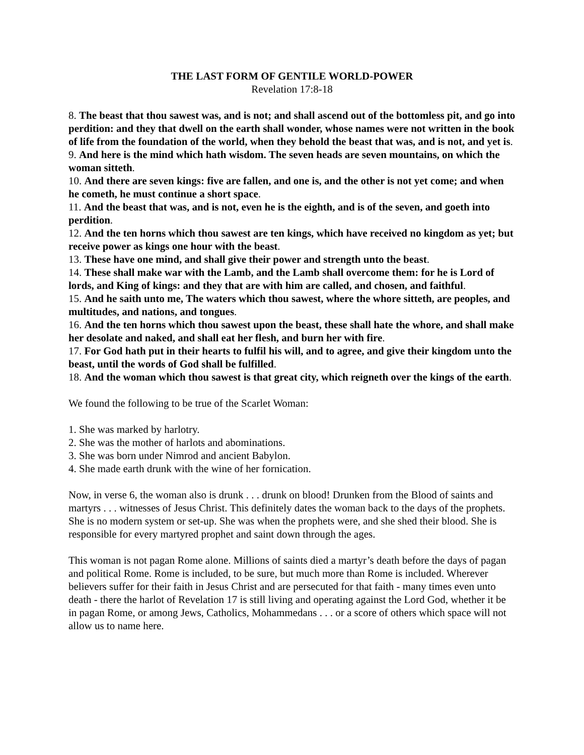THE LAST FORM OF GENTILE WORLD-POWER
Revelation 17:8-18
8. The beast that thou sawest was, and is not; and shall ascend out of the bottomless pit, and go into perdition: and they that dwell on the earth shall wonder, whose names were not written in the book of life from the foundation of the world, when they behold the beast that was, and is not, and yet is.
9. And here is the mind which hath wisdom. The seven heads are seven mountains, on which the woman sitteth.
10. And there are seven kings: five are fallen, and one is, and the other is not yet come; and when he cometh, he must continue a short space.
11. And the beast that was, and is not, even he is the eighth, and is of the seven, and goeth into perdition.
12. And the ten horns which thou sawest are ten kings, which have received no kingdom as yet; but receive power as kings one hour with the beast.
13. These have one mind, and shall give their power and strength unto the beast.
14. These shall make war with the Lamb, and the Lamb shall overcome them: for he is Lord of lords, and King of kings: and they that are with him are called, and chosen, and faithful.
15. And he saith unto me, The waters which thou sawest, where the whore sitteth, are peoples, and multitudes, and nations, and tongues.
16. And the ten horns which thou sawest upon the beast, these shall hate the whore, and shall make her desolate and naked, and shall eat her flesh, and burn her with fire.
17. For God hath put in their hearts to fulfil his will, and to agree, and give their kingdom unto the beast, until the words of God shall be fulfilled.
18. And the woman which thou sawest is that great city, which reigneth over the kings of the earth.
We found the following to be true of the Scarlet Woman:
1. She was marked by harlotry.
2. She was the mother of harlots and abominations.
3. She was born under Nimrod and ancient Babylon.
4. She made earth drunk with the wine of her fornication.
Now, in verse 6, the woman also is drunk . . . drunk on blood! Drunken from the Blood of saints and martyrs . . . witnesses of Jesus Christ. This definitely dates the woman back to the days of the prophets. She is no modern system or set-up. She was when the prophets were, and she shed their blood. She is responsible for every martyred prophet and saint down through the ages.
This woman is not pagan Rome alone. Millions of saints died a martyr’s death before the days of pagan and political Rome. Rome is included, to be sure, but much more than Rome is included. Wherever believers suffer for their faith in Jesus Christ and are persecuted for that faith - many times even unto death - there the harlot of Revelation 17 is still living and operating against the Lord God, whether it be in pagan Rome, or among Jews, Catholics, Mohammedans . . . or a score of others which space will not allow us to name here.